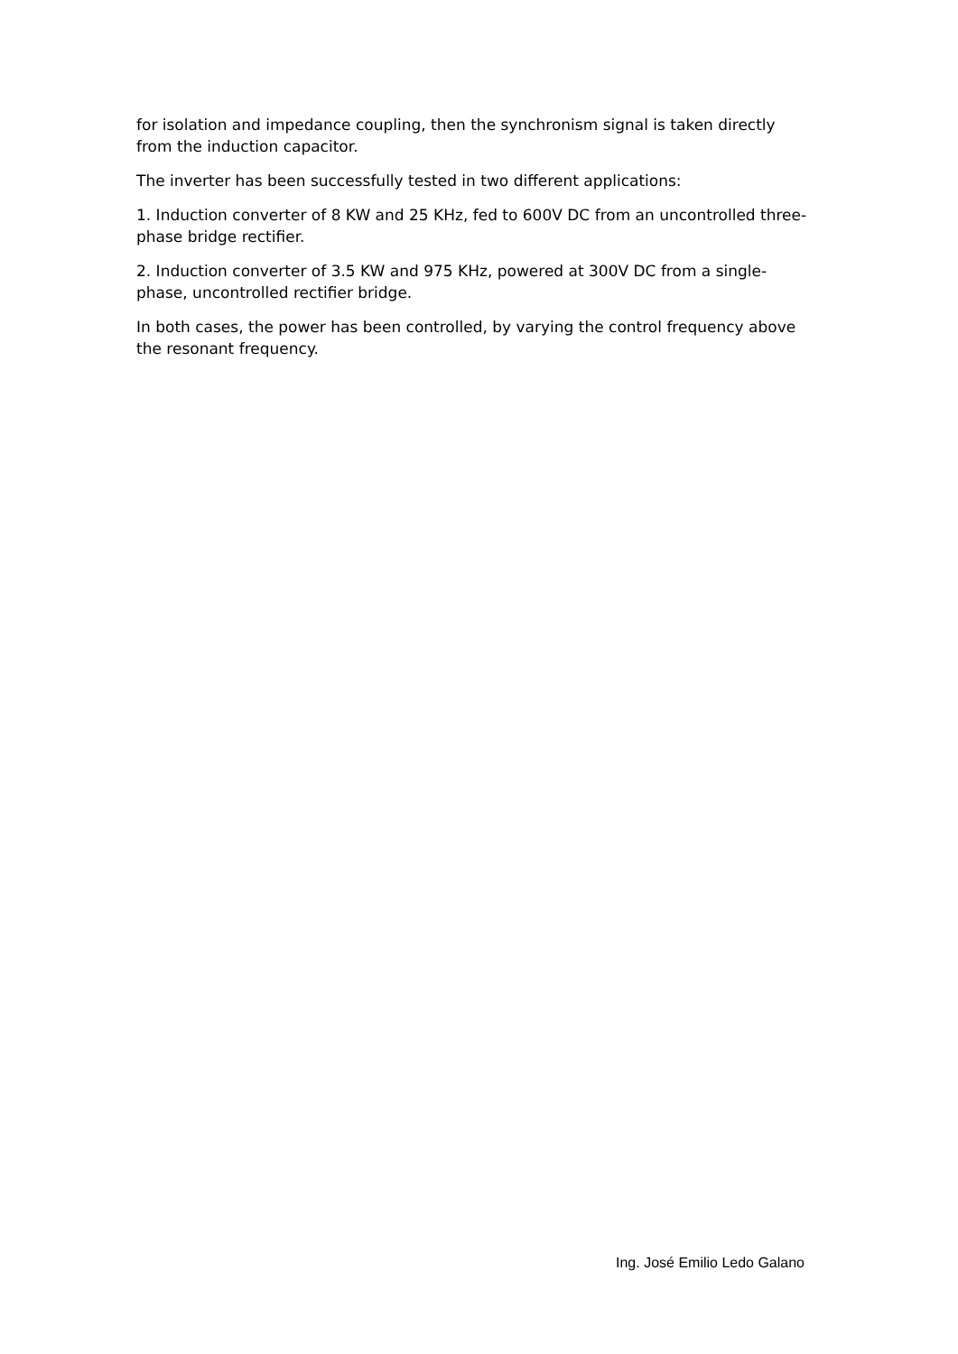for isolation and impedance coupling, then the synchronism signal is taken directly from the induction capacitor.
The inverter has been successfully tested in two different applications:
1. Induction converter of 8 KW and 25 KHz, fed to 600V DC from an uncontrolled three-phase bridge rectifier.
2. Induction converter of 3.5 KW and 975 KHz, powered at 300V DC from a single-phase, uncontrolled rectifier bridge.
In both cases, the power has been controlled, by varying the control frequency above the resonant frequency.
Ing. José Emilio Ledo Galano